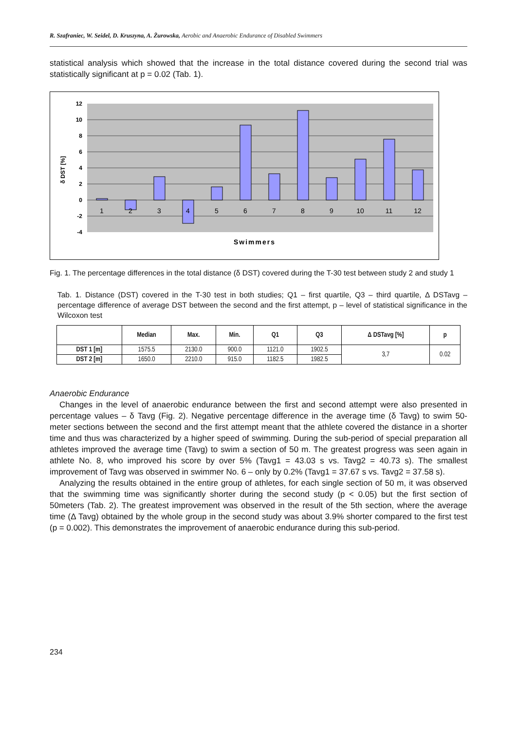R. Szafraniec, W. Seidel, D. Kruszyna, A. Żurowska, Aerobic and Anaerobic Endurance of Disabled Swimmers
statistical analysis which showed that the increase in the total distance covered during the second trial was statistically significant at p = 0.02 (Tab. 1).
12
10
8
6
4
2
0
-2
-4
δ DST [%]
1
2
3
4
5
6
7
8
9
10
11
12
Swimmers
Fig. 1. The percentage differences in the total distance (δ DST) covered during the T-30 test between study 2 and study 1
Tab. 1. Distance (DST) covered in the T-30 test in both studies; Q1 – first quartile, Q3 – third quartile, Δ DSTavg – percentage difference of average DST between the second and the first attempt, p – level of statistical significance in the Wilcoxon test
| | Median | Max. | Min. | Q1 | Q3 | Δ DSTavg [%] | p |
| --- | --- | --- | --- | --- | --- | --- | --- |
| DST 1 [m] | 1575.5 | 2130.0 | 900.0 | 1121.0 | 1902.5 | 3,7 | 0.02 |
| DST 2 [m] | 1650.0 | 2210.0 | 915.0 | 1182.5 | 1982.5 | | |
Anaerobic Endurance
Changes in the level of anaerobic endurance between the first and second attempt were also presented in percentage values – δ Tavg (Fig. 2). Negative percentage difference in the average time (δ Tavg) to swim 50-meter sections between the second and the first attempt meant that the athlete covered the distance in a shorter time and thus was characterized by a higher speed of swimming. During the sub-period of special preparation all athletes improved the average time (Tavg) to swim a section of 50 m. The greatest progress was seen again in athlete No. 8, who improved his score by over 5% (Tavg1 = 43.03 s vs. Tavg2 = 40.73 s). The smallest improvement of Tavg was observed in swimmer No. 6 – only by 0.2% (Tavg1 = 37.67 s vs. Tavg2 = 37.58 s).
Analyzing the results obtained in the entire group of athletes, for each single section of 50 m, it was observed that the swimming time was significantly shorter during the second study (p < 0.05) but the first section of 50meters (Tab. 2). The greatest improvement was observed in the result of the 5th section, where the average time (Δ Tavg) obtained by the whole group in the second study was about 3.9% shorter compared to the first test (p = 0.002). This demonstrates the improvement of anaerobic endurance during this sub-period.
234